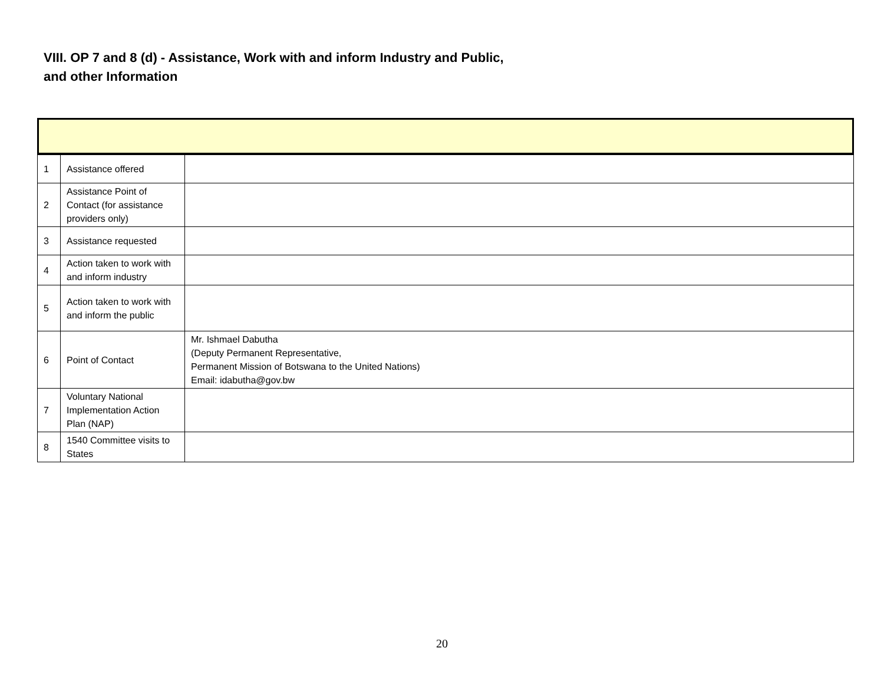VIII. OP 7 and 8 (d) - Assistance, Work with and inform Industry and Public, and other Information
| 1 | Assistance offered | |
| 2 | Assistance Point of Contact (for assistance providers only) | |
| 3 | Assistance requested | |
| 4 | Action taken to work with and inform industry | |
| 5 | Action taken to work with and inform the public | |
| 6 | Point of Contact | Mr. Ishmael Dabutha (Deputy Permanent Representative, Permanent Mission of Botswana to the United Nations) Email: idabutha@gov.bw |
| 7 | Voluntary National Implementation Action Plan (NAP) | |
| 8 | 1540 Committee visits to States | |
20